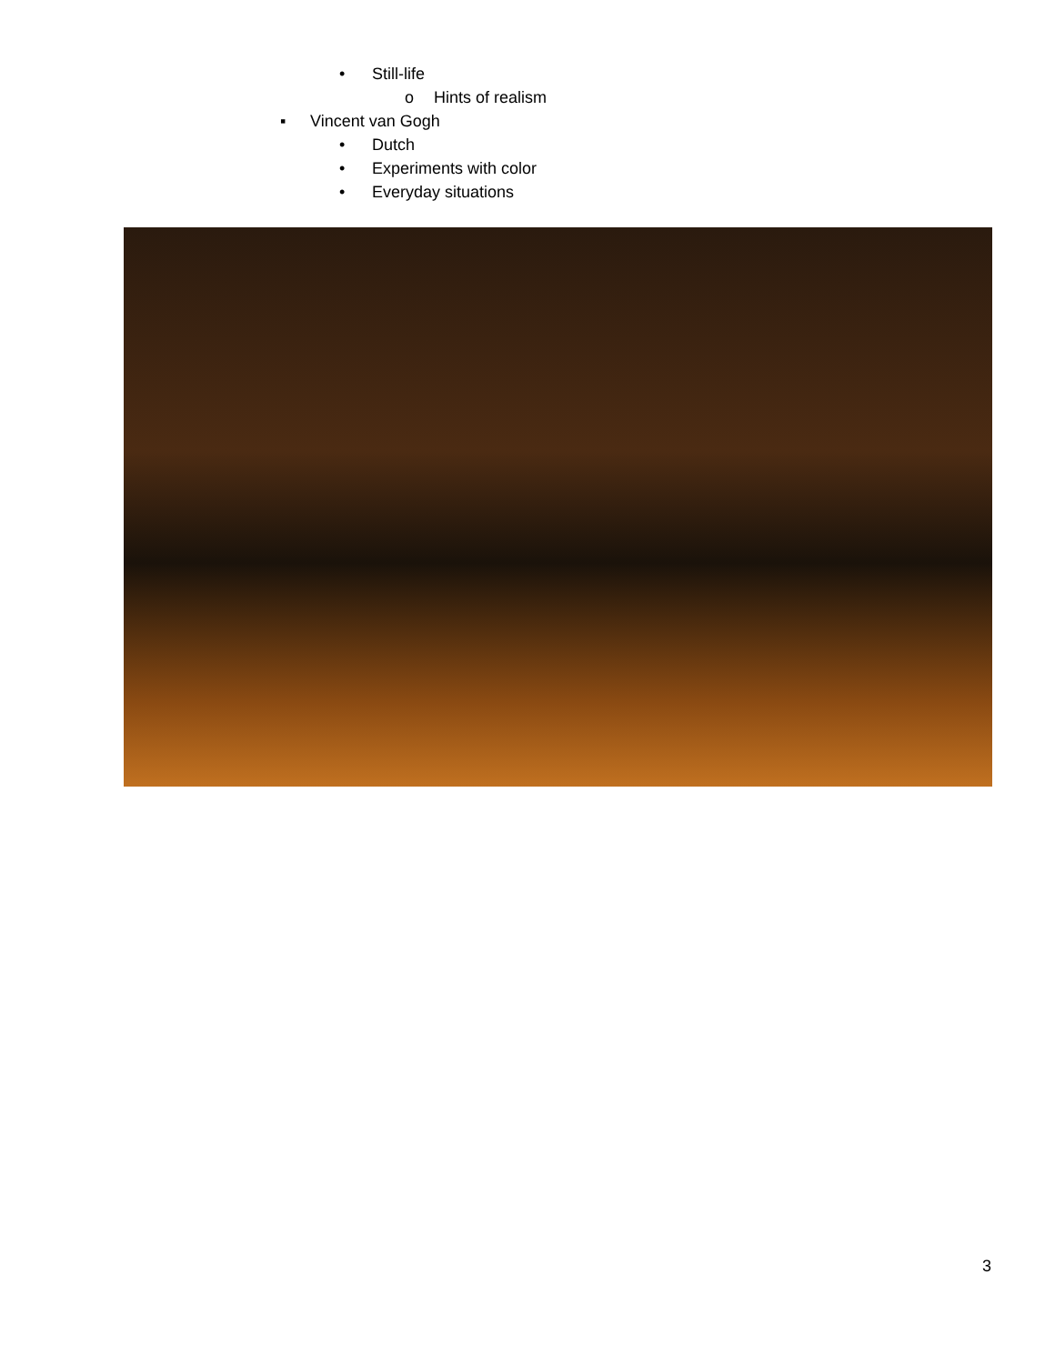• Still-life o Hints of realism
▪ Vincent van Gogh • Dutch
• Experiments with color
• Everyday situations
3